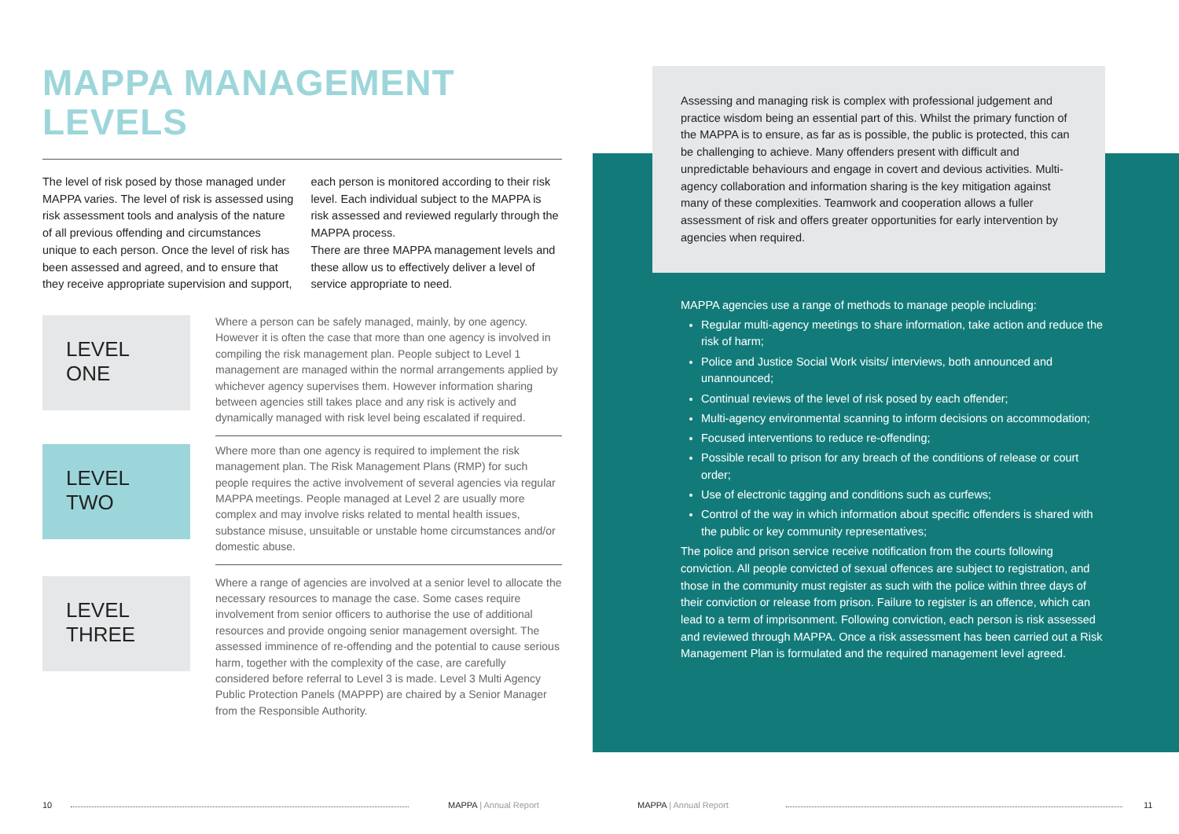MAPPA MANAGEMENT
LEVELS
The level of risk posed by those managed under MAPPA varies. The level of risk is assessed using risk assessment tools and analysis of the nature of all previous offending and circumstances unique to each person. Once the level of risk has been assessed and agreed, and to ensure that they receive appropriate supervision and support, each person is monitored according to their risk level. Each individual subject to the MAPPA is risk assessed and reviewed regularly through the MAPPA process.
There are three MAPPA management levels and these allow us to effectively deliver a level of service appropriate to need.
LEVEL
ONE
Where a person can be safely managed, mainly, by one agency. However it is often the case that more than one agency is involved in compiling the risk management plan. People subject to Level 1 management are managed within the normal arrangements applied by whichever agency supervises them. However information sharing between agencies still takes place and any risk is actively and dynamically managed with risk level being escalated if required.
LEVEL
TWO
Where more than one agency is required to implement the risk management plan. The Risk Management Plans (RMP) for such people requires the active involvement of several agencies via regular MAPPA meetings. People managed at Level 2 are usually more complex and may involve risks related to mental health issues, substance misuse, unsuitable or unstable home circumstances and/or domestic abuse.
LEVEL
THREE
Where a range of agencies are involved at a senior level to allocate the necessary resources to manage the case. Some cases require involvement from senior officers to authorise the use of additional resources and provide ongoing senior management oversight. The assessed imminence of re-offending and the potential to cause serious harm, together with the complexity of the case, are carefully considered before referral to Level 3 is made. Level 3 Multi Agency Public Protection Panels (MAPPP) are chaired by a Senior Manager from the Responsible Authority.
Assessing and managing risk is complex with professional judgement and practice wisdom being an essential part of this. Whilst the primary function of the MAPPA is to ensure, as far as is possible, the public is protected, this can be challenging to achieve. Many offenders present with difficult and unpredictable behaviours and engage in covert and devious activities. Multi-agency collaboration and information sharing is the key mitigation against many of these complexities. Teamwork and cooperation allows a fuller assessment of risk and offers greater opportunities for early intervention by agencies when required.
MAPPA agencies use a range of methods to manage people including:
Regular multi-agency meetings to share information, take action and reduce the risk of harm;
Police and Justice Social Work visits/ interviews, both announced and unannounced;
Continual reviews of the level of risk posed by each offender;
Multi-agency environmental scanning to inform decisions on accommodation;
Focused interventions to reduce re-offending;
Possible recall to prison for any breach of the conditions of release or court order;
Use of electronic tagging and conditions such as curfews;
Control of the way in which information about specific offenders is shared with the public or key community representatives;
The police and prison service receive notification from the courts following conviction. All people convicted of sexual offences are subject to registration, and those in the community must register as such with the police within three days of their conviction or release from prison. Failure to register is an offence, which can lead to a term of imprisonment. Following conviction, each person is risk assessed and reviewed through MAPPA. Once a risk assessment has been carried out a Risk Management Plan is formulated and the required management level agreed.
10 MAPPA | Annual Report MAPPA | Annual Report 11